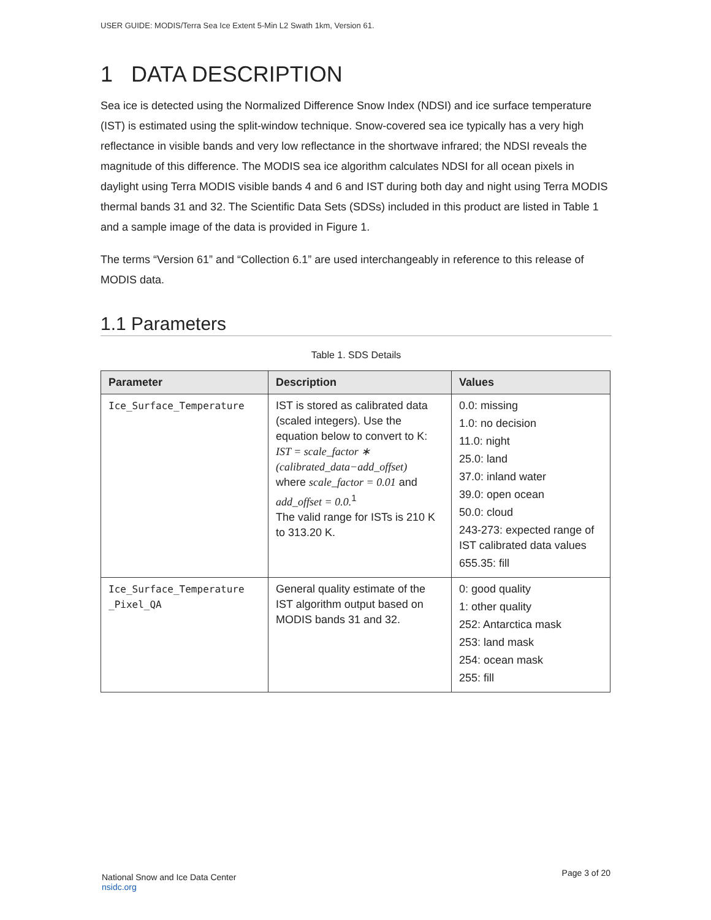USER GUIDE: MODIS/Terra Sea Ice Extent 5-Min L2 Swath 1km, Version 61.
1 DATA DESCRIPTION
Sea ice is detected using the Normalized Difference Snow Index (NDSI) and ice surface temperature (IST) is estimated using the split-window technique. Snow-covered sea ice typically has a very high reflectance in visible bands and very low reflectance in the shortwave infrared; the NDSI reveals the magnitude of this difference. The MODIS sea ice algorithm calculates NDSI for all ocean pixels in daylight using Terra MODIS visible bands 4 and 6 and IST during both day and night using Terra MODIS thermal bands 31 and 32. The Scientific Data Sets (SDSs) included in this product are listed in Table 1 and a sample image of the data is provided in Figure 1.
The terms “Version 61” and “Collection 6.1” are used interchangeably in reference to this release of MODIS data.
1.1 Parameters
Table 1. SDS Details
| Parameter | Description | Values |
| --- | --- | --- |
| Ice_Surface_Temperature | IST is stored as calibrated data (scaled integers). Use the equation below to convert to K: IST = scale_factor ∗ (calibrated_data−add_offset) where scale_factor = 0.01 and add_offset = 0.0.<sup>1</sup> The valid range for ISTs is 210 K to 313.20 K. | 0.0: missing 1.0: no decision 11.0: night 25.0: land 37.0: inland water 39.0: open ocean 50.0: cloud 243-273: expected range of IST calibrated data values 655.35: fill |
| Ice_Surface_Temperature _Pixel_QA | General quality estimate of the IST algorithm output based on MODIS bands 31 and 32. | 0: good quality 1: other quality 252: Antarctica mask 253: land mask 254: ocean mask 255: fill |
National Snow and Ice Data Center
nsidc.org
Page 3 of 20